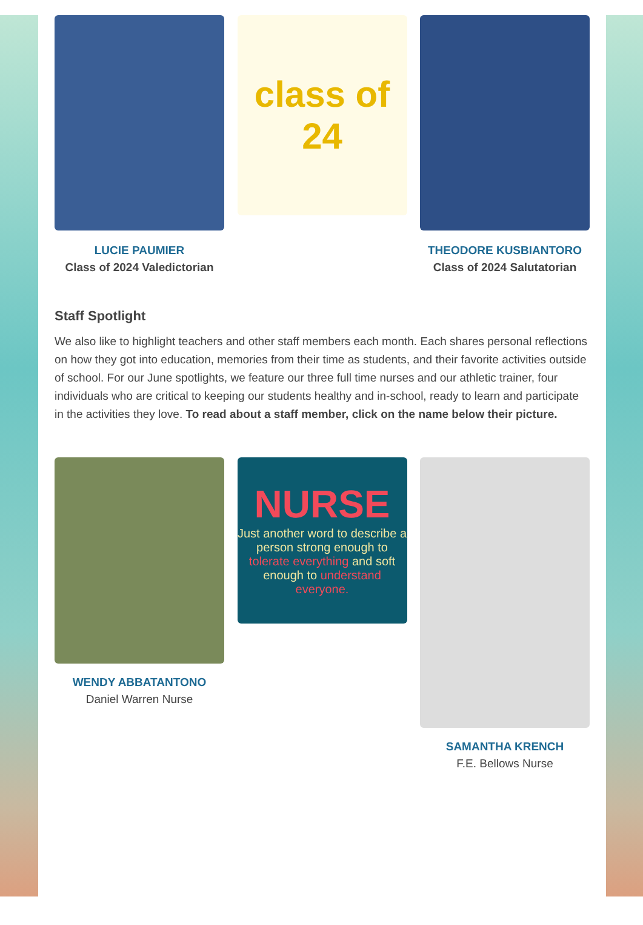LUCIE PAUMIER
Class of 2024 Valedictorian
class of 24
THEODORE KUSBIANTORO
Class of 2024 Salutatorian
Staff Spotlight
We also like to highlight teachers and other staff members each month. Each shares personal reflections on how they got into education, memories from their time as students, and their favorite activities outside of school. For our June spotlights, we feature our three full time nurses and our athletic trainer, four individuals who are critical to keeping our students healthy and in-school, ready to learn and participate in the activities they love. To read about a staff member, click on the name below their picture.
WENDY ABBATANTONO
Daniel Warren Nurse
NURSE
Just another word to describe a person strong enough to tolerate everything and soft enough to understand everyone.
SAMANTHA KRENCH
F.E. Bellows Nurse